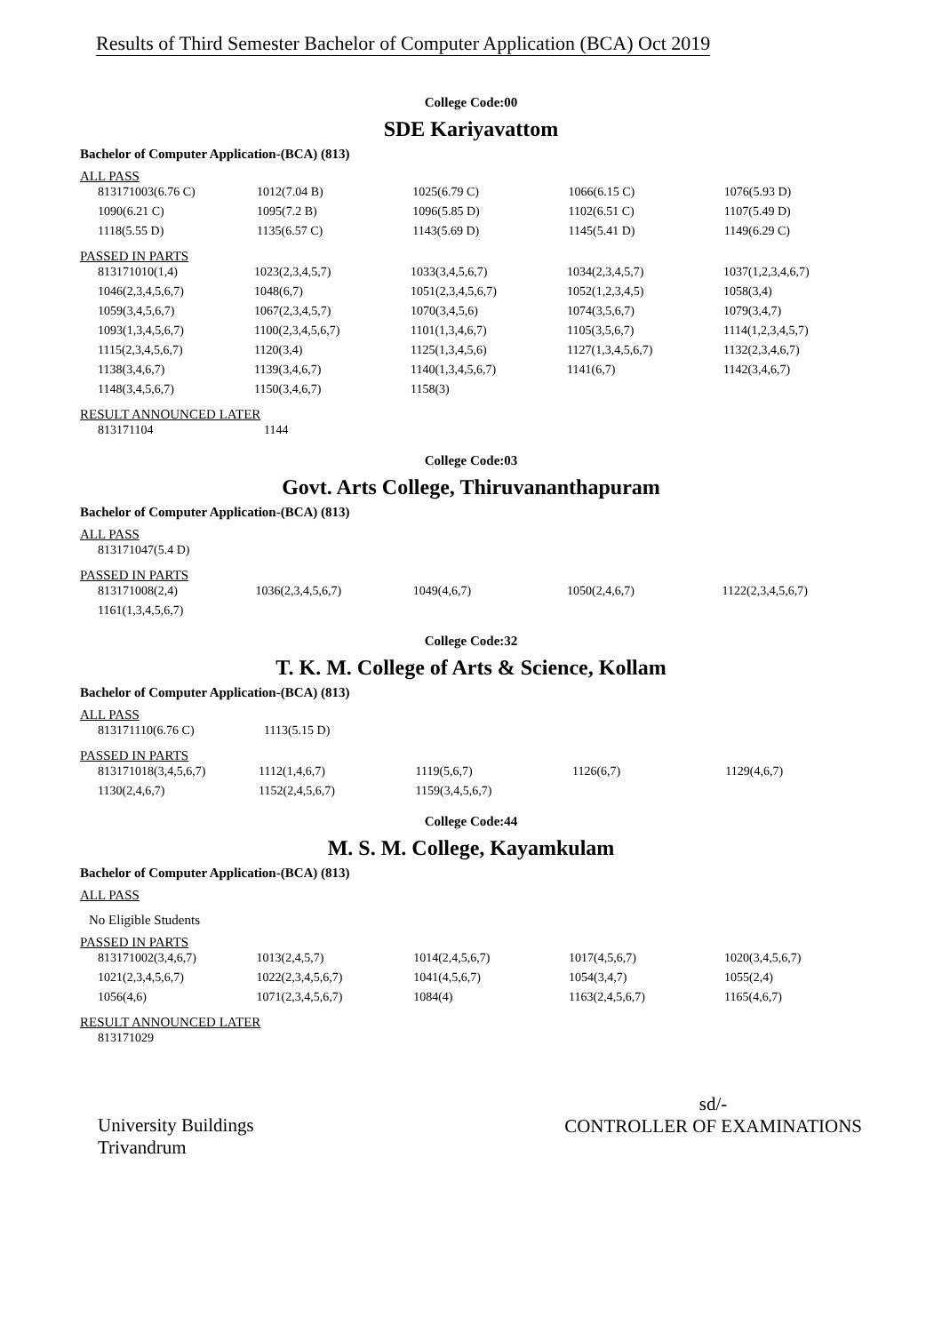Results of Third Semester Bachelor of Computer Application (BCA) Oct 2019
College Code:00
SDE Kariyavattom
Bachelor of Computer Application-(BCA) (813)
ALL PASS
| 813171003(6.76 C) | 1012(7.04 B) | 1025(6.79 C) | 1066(6.15 C) | 1076(5.93 D) |
| 1090(6.21 C) | 1095(7.2 B) | 1096(5.85 D) | 1102(6.51 C) | 1107(5.49 D) |
| 1118(5.55 D) | 1135(6.57 C) | 1143(5.69 D) | 1145(5.41 D) | 1149(6.29 C) |
PASSED IN PARTS
| 813171010(1,4) | 1023(2,3,4,5,7) | 1033(3,4,5,6,7) | 1034(2,3,4,5,7) | 1037(1,2,3,4,6,7) |
| 1046(2,3,4,5,6,7) | 1048(6,7) | 1051(2,3,4,5,6,7) | 1052(1,2,3,4,5) | 1058(3,4) |
| 1059(3,4,5,6,7) | 1067(2,3,4,5,7) | 1070(3,4,5,6) | 1074(3,5,6,7) | 1079(3,4,7) |
| 1093(1,3,4,5,6,7) | 1100(2,3,4,5,6,7) | 1101(1,3,4,6,7) | 1105(3,5,6,7) | 1114(1,2,3,4,5,7) |
| 1115(2,3,4,5,6,7) | 1120(3,4) | 1125(1,3,4,5,6) | 1127(1,3,4,5,6,7) | 1132(2,3,4,6,7) |
| 1138(3,4,6,7) | 1139(3,4,6,7) | 1140(1,3,4,5,6,7) | 1141(6,7) | 1142(3,4,6,7) |
| 1148(3,4,5,6,7) | 1150(3,4,6,7) | 1158(3) | | |
RESULT ANNOUNCED LATER
| 813171104 | 1144 |
College Code:03
Govt. Arts College, Thiruvananthapuram
Bachelor of Computer Application-(BCA) (813)
ALL PASS
| 813171047(5.4 D) |
PASSED IN PARTS
| 813171008(2,4) | 1036(2,3,4,5,6,7) | 1049(4,6,7) | 1050(2,4,6,7) | 1122(2,3,4,5,6,7) |
| 1161(1,3,4,5,6,7) | | | | |
College Code:32
T. K. M. College of Arts & Science, Kollam
Bachelor of Computer Application-(BCA) (813)
ALL PASS
| 813171110(6.76 C) | 1113(5.15 D) |
PASSED IN PARTS
| 813171018(3,4,5,6,7) | 1112(1,4,6,7) | 1119(5,6,7) | 1126(6,7) | 1129(4,6,7) |
| 1130(2,4,6,7) | 1152(2,4,5,6,7) | 1159(3,4,5,6,7) | | |
College Code:44
M. S. M. College, Kayamkulam
Bachelor of Computer Application-(BCA) (813)
ALL PASS
No Eligible Students
PASSED IN PARTS
| 813171002(3,4,6,7) | 1013(2,4,5,7) | 1014(2,4,5,6,7) | 1017(4,5,6,7) | 1020(3,4,5,6,7) |
| 1021(2,3,4,5,6,7) | 1022(2,3,4,5,6,7) | 1041(4,5,6,7) | 1054(3,4,7) | 1055(2,4) |
| 1056(4,6) | 1071(2,3,4,5,6,7) | 1084(4) | 1163(2,4,5,6,7) | 1165(4,6,7) |
RESULT ANNOUNCED LATER
| 813171029 |
University Buildings
Trivandrum
sd/-
CONTROLLER OF EXAMINATIONS